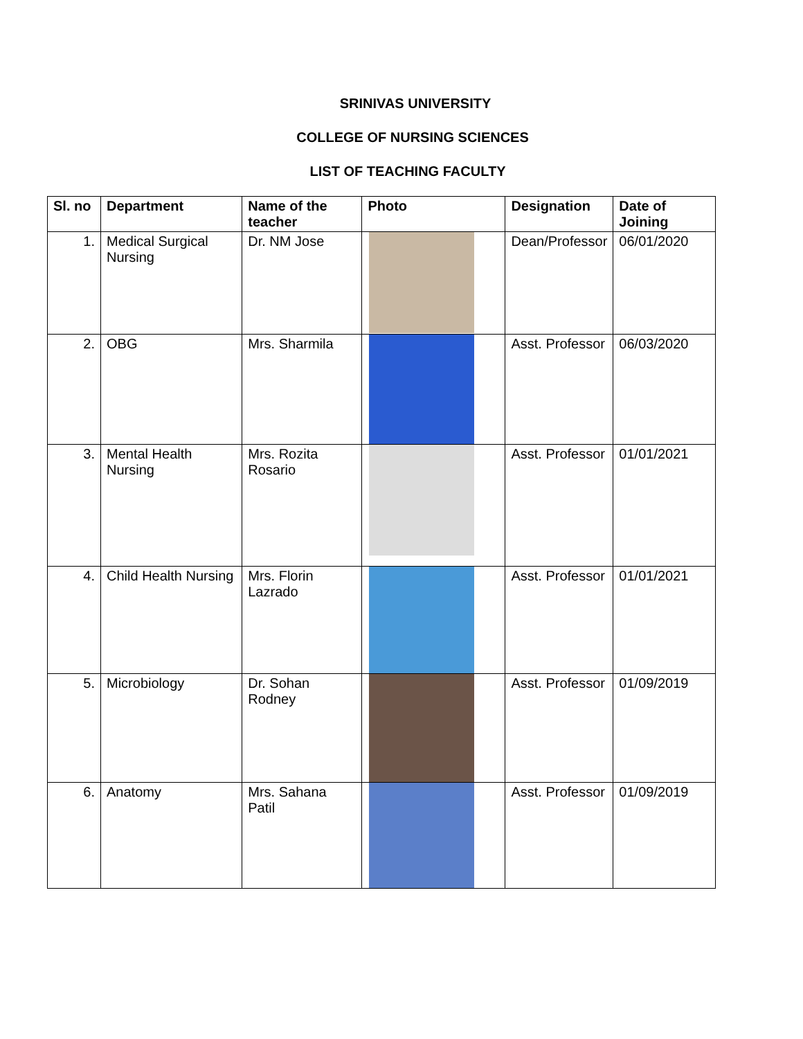SRINIVAS UNIVERSITY
COLLEGE OF NURSING SCIENCES
LIST OF TEACHING FACULTY
| Sl. no | Department | Name of the teacher | Photo | Designation | Date of Joining |
| --- | --- | --- | --- | --- | --- |
| 1. | Medical Surgical Nursing | Dr. NM Jose | | Dean/Professor | 06/01/2020 |
| 2. | OBG | Mrs. Sharmila | | Asst. Professor | 06/03/2020 |
| 3. | Mental Health Nursing | Mrs. Rozita Rosario | | Asst. Professor | 01/01/2021 |
| 4. | Child Health Nursing | Mrs. Florin Lazrado | | Asst. Professor | 01/01/2021 |
| 5. | Microbiology | Dr. Sohan Rodney | | Asst. Professor | 01/09/2019 |
| 6. | Anatomy | Mrs. Sahana Patil | | Asst. Professor | 01/09/2019 |